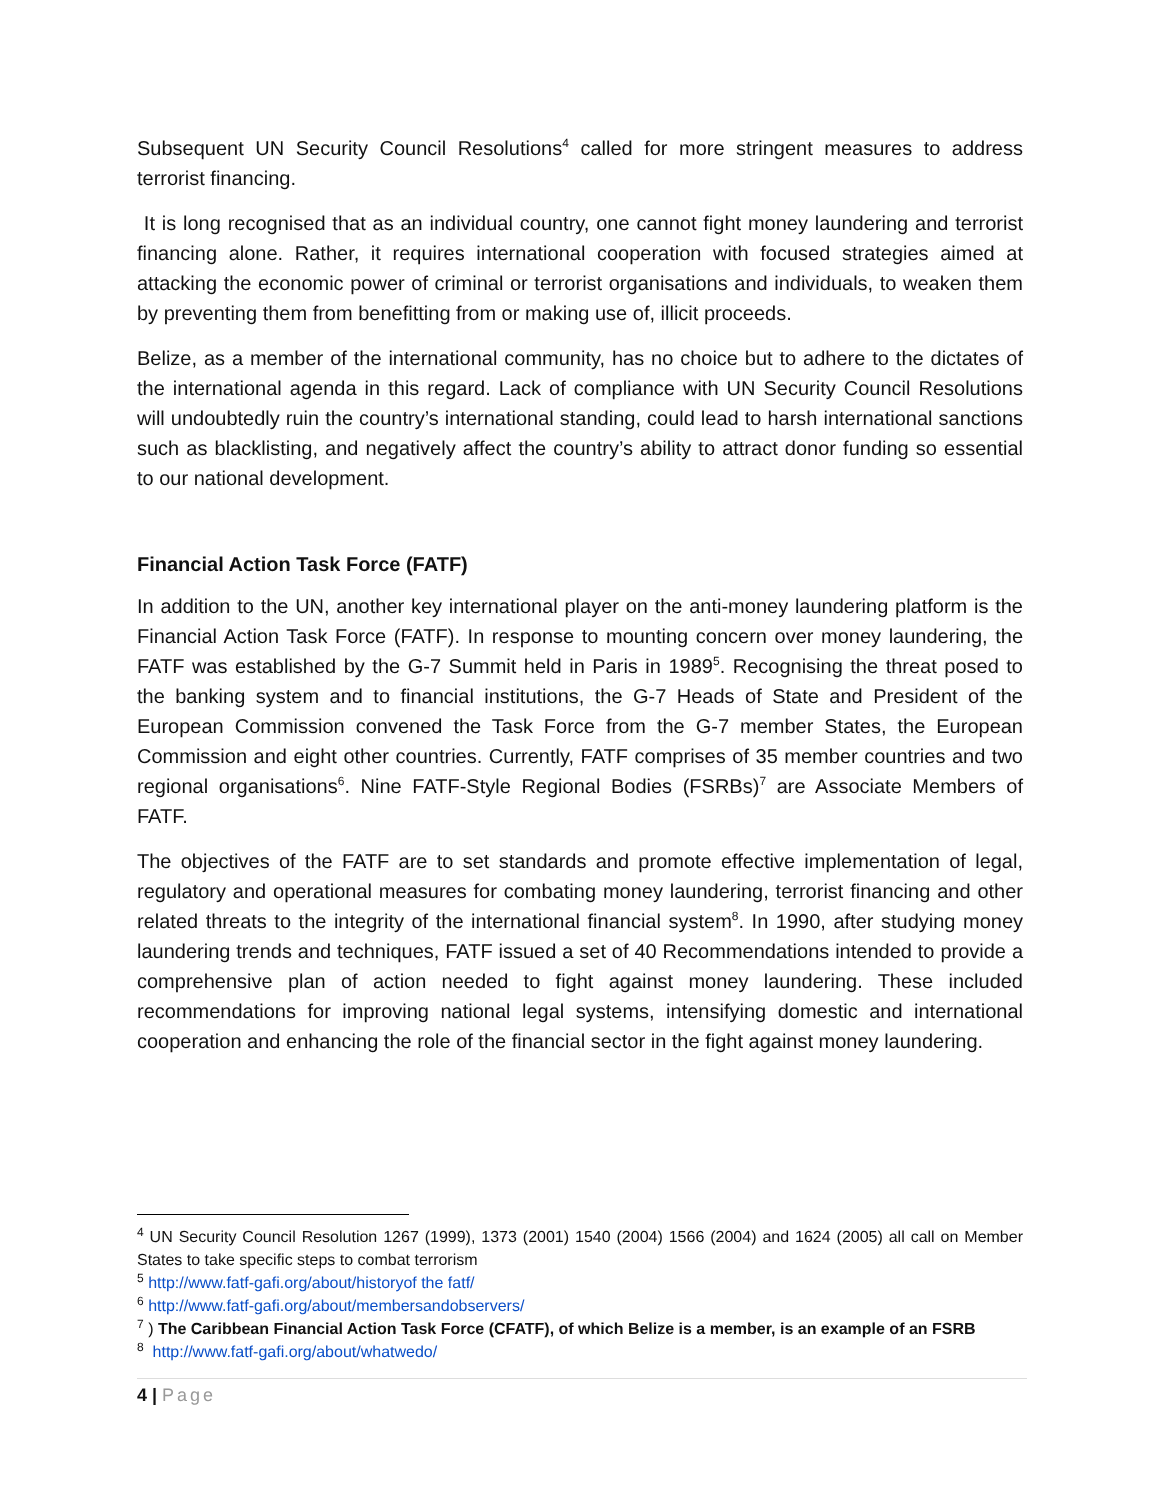Subsequent UN Security Council Resolutions<sup>4</sup> called for more stringent measures to address terrorist financing.
It is long recognised that as an individual country, one cannot fight money laundering and terrorist financing alone. Rather, it requires international cooperation with focused strategies aimed at attacking the economic power of criminal or terrorist organisations and individuals, to weaken them by preventing them from benefitting from or making use of, illicit proceeds.
Belize, as a member of the international community, has no choice but to adhere to the dictates of the international agenda in this regard. Lack of compliance with UN Security Council Resolutions will undoubtedly ruin the country’s international standing, could lead to harsh international sanctions such as blacklisting, and negatively affect the country’s ability to attract donor funding so essential to our national development.
Financial Action Task Force (FATF)
In addition to the UN, another key international player on the anti-money laundering platform is the Financial Action Task Force (FATF). In response to mounting concern over money laundering, the FATF was established by the G-7 Summit held in Paris in 1989<sup>5</sup>. Recognising the threat posed to the banking system and to financial institutions, the G-7 Heads of State and President of the European Commission convened the Task Force from the G-7 member States, the European Commission and eight other countries. Currently, FATF comprises of 35 member countries and two regional organisations<sup>6</sup>. Nine FATF-Style Regional Bodies (FSRBs)<sup>7</sup> are Associate Members of FATF.
The objectives of the FATF are to set standards and promote effective implementation of legal, regulatory and operational measures for combating money laundering, terrorist financing and other related threats to the integrity of the international financial system<sup>8</sup>. In 1990, after studying money laundering trends and techniques, FATF issued a set of 40 Recommendations intended to provide a comprehensive plan of action needed to fight against money laundering. These included recommendations for improving national legal systems, intensifying domestic and international cooperation and enhancing the role of the financial sector in the fight against money laundering.
<sup>4</sup> UN Security Council Resolution 1267 (1999), 1373 (2001) 1540 (2004) 1566 (2004) and 1624 (2005) all call on Member States to take specific steps to combat terrorism
<sup>5</sup> http://www.fatf-gafi.org/about/historyof the fatf/
<sup>6</sup> http://www.fatf-gafi.org/about/membersandobservers/
<sup>7</sup> ) The Caribbean Financial Action Task Force (CFATF), of which Belize is a member, is an example of an FSRB
<sup>8</sup> http://www.fatf-gafi.org/about/whatwedo/
4 | Page